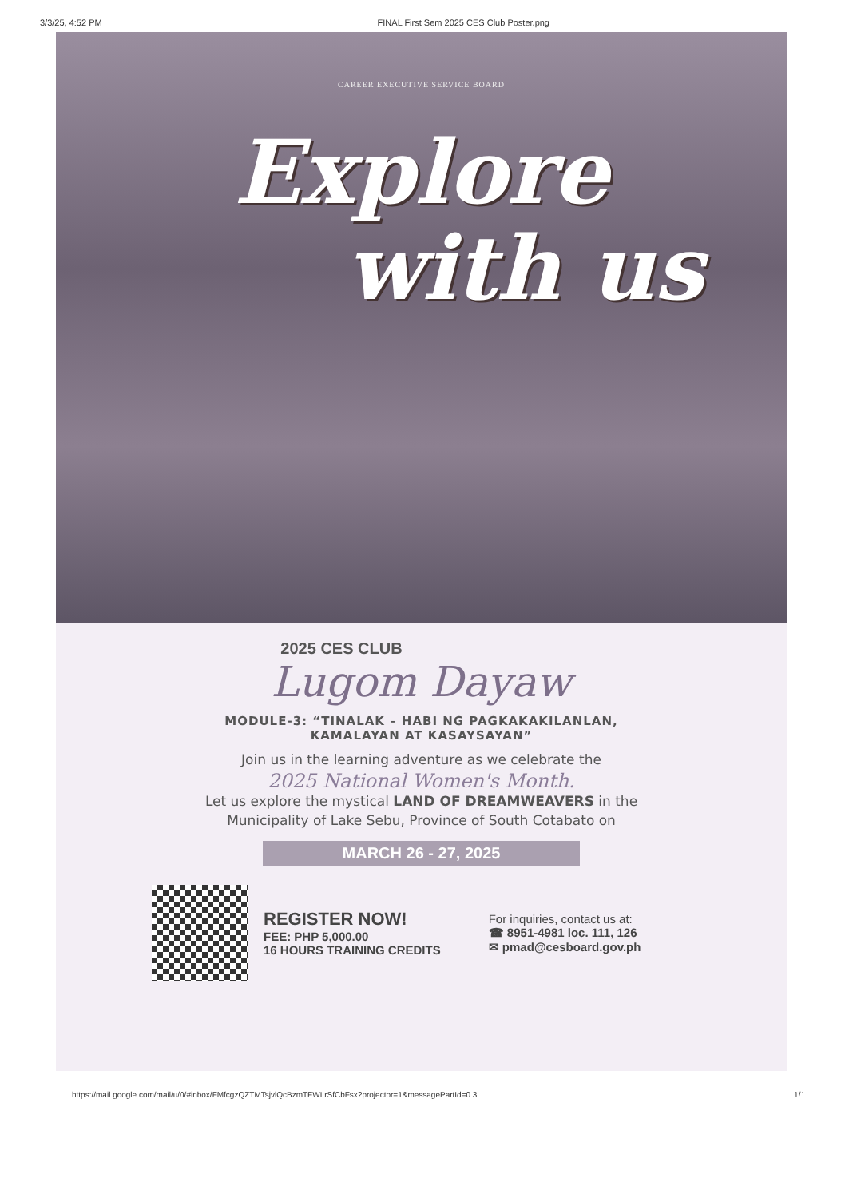3/3/25, 4:52 PM FINAL First Sem 2025 CES Club Poster.png
CAREER EXECUTIVE SERVICE BOARD
Explore
with us
2025 CES CLUB
Lugom Dayaw
MODULE-3: “TINALAK – HABI NG PAGKAKAKILANLAN,
KAMALAYAN AT KASAYSAYAN”
Join us in the learning adventure as we celebrate the
2025 National Women's Month.
Let us explore the mystical LAND OF DREAMWEAVERS in the
Municipality of Lake Sebu, Province of South Cotabato on
MARCH 26 - 27, 2025
REGISTER NOW!
FEE: PHP 5,000.00
16 HOURS TRAINING CREDITS
For inquiries, contact us at:
☎ 8951-4981 loc. 111, 126
✉ pmad@cesboard.gov.ph
https://mail.google.com/mail/u/0/#inbox/FMfcgzQZTMTsjvlQcBzmTFWLrSfCbFsx?projector=1&messagePartId=0.3 1/1